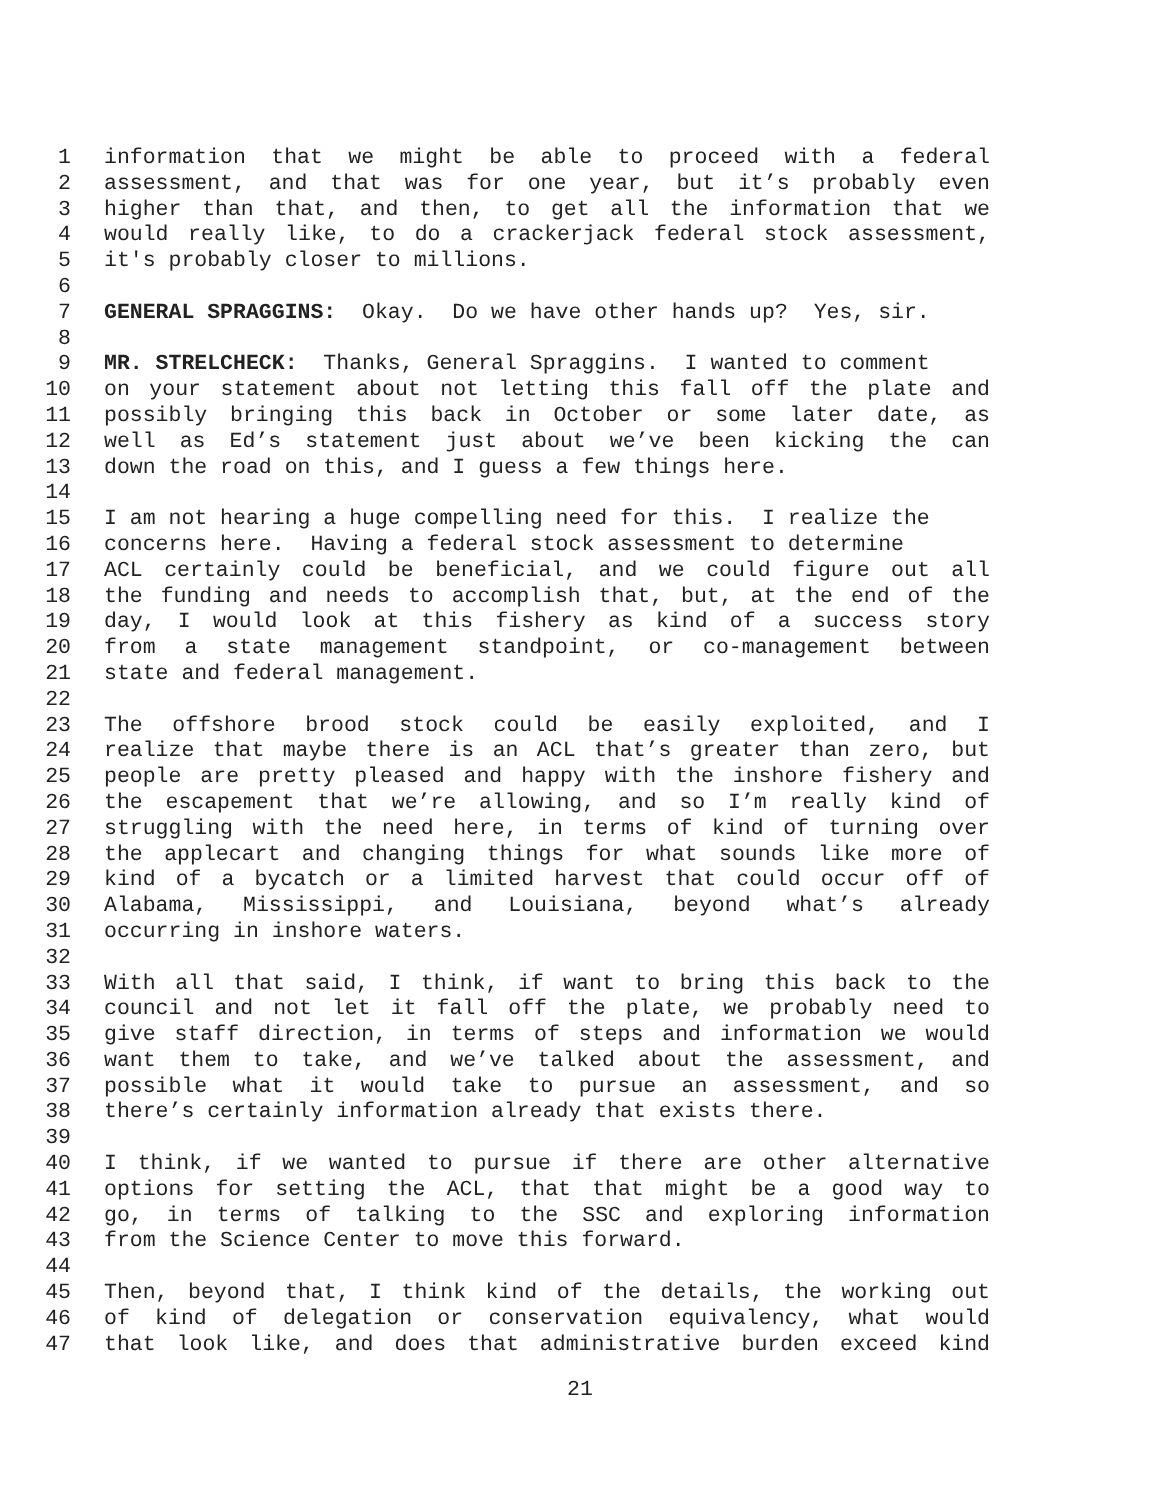1 information that we might be able to proceed with a federal
2 assessment, and that was for one year, but it’s probably even
3 higher than that, and then, to get all the information that we
4 would really like, to do a crackerjack federal stock assessment,
5 it's probably closer to millions.
6
7 GENERAL SPRAGGINS: Okay. Do we have other hands up? Yes, sir.
8
9 MR. STRELCHECK: Thanks, General Spraggins. I wanted to comment
10 on your statement about not letting this fall off the plate and
11 possibly bringing this back in October or some later date, as
12 well as Ed’s statement just about we’ve been kicking the can
13 down the road on this, and I guess a few things here.
14
15 I am not hearing a huge compelling need for this. I realize the
16 concerns here. Having a federal stock assessment to determine
17 ACL certainly could be beneficial, and we could figure out all
18 the funding and needs to accomplish that, but, at the end of the
19 day, I would look at this fishery as kind of a success story
20 from a state management standpoint, or co-management between
21 state and federal management.
22
23 The offshore brood stock could be easily exploited, and I
24 realize that maybe there is an ACL that’s greater than zero, but
25 people are pretty pleased and happy with the inshore fishery and
26 the escapement that we’re allowing, and so I’m really kind of
27 struggling with the need here, in terms of kind of turning over
28 the applecart and changing things for what sounds like more of
29 kind of a bycatch or a limited harvest that could occur off of
30 Alabama, Mississippi, and Louisiana, beyond what’s already
31 occurring in inshore waters.
32
33 With all that said, I think, if want to bring this back to the
34 council and not let it fall off the plate, we probably need to
35 give staff direction, in terms of steps and information we would
36 want them to take, and we’ve talked about the assessment, and
37 possible what it would take to pursue an assessment, and so
38 there’s certainly information already that exists there.
39
40 I think, if we wanted to pursue if there are other alternative
41 options for setting the ACL, that that might be a good way to
42 go, in terms of talking to the SSC and exploring information
43 from the Science Center to move this forward.
44
45 Then, beyond that, I think kind of the details, the working out
46 of kind of delegation or conservation equivalency, what would
47 that look like, and does that administrative burden exceed kind
21